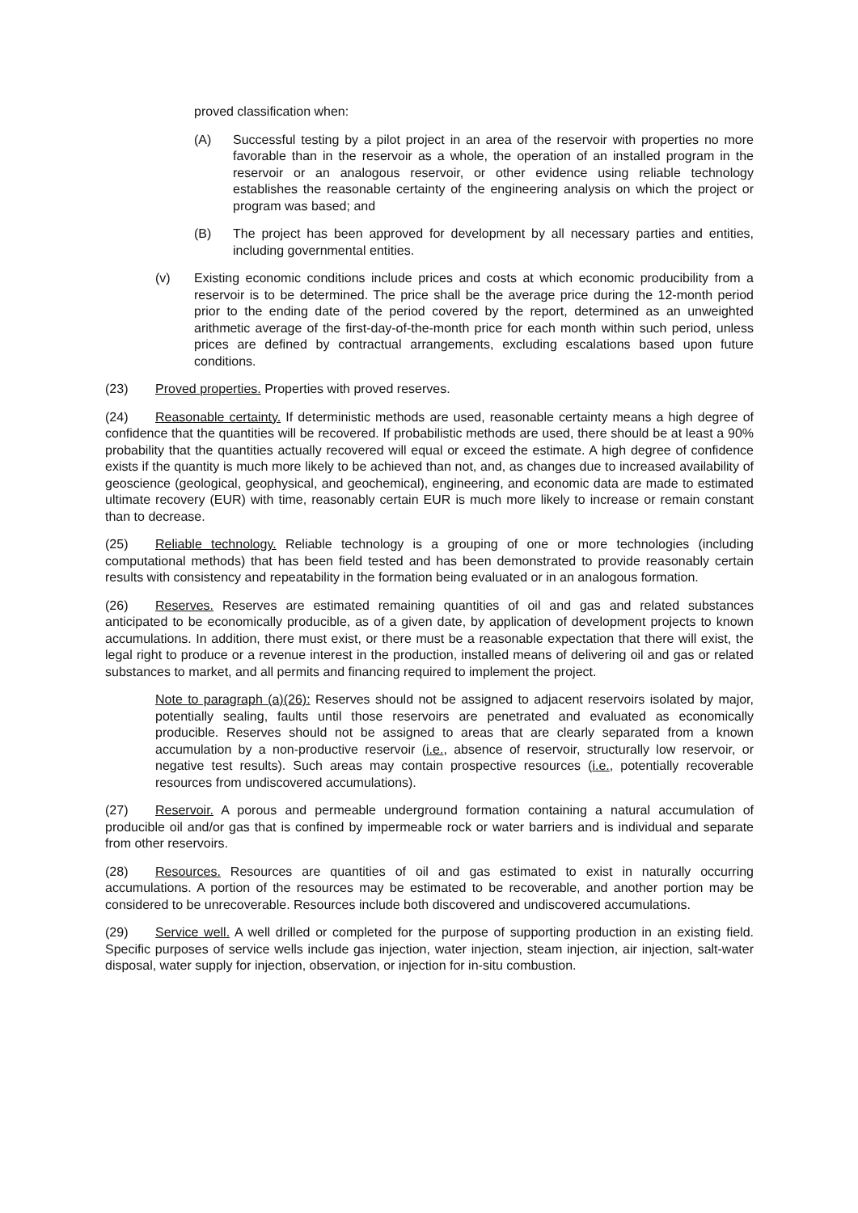proved classification when:
(A) Successful testing by a pilot project in an area of the reservoir with properties no more favorable than in the reservoir as a whole, the operation of an installed program in the reservoir or an analogous reservoir, or other evidence using reliable technology establishes the reasonable certainty of the engineering analysis on which the project or program was based; and
(B) The project has been approved for development by all necessary parties and entities, including governmental entities.
(v) Existing economic conditions include prices and costs at which economic producibility from a reservoir is to be determined. The price shall be the average price during the 12-month period prior to the ending date of the period covered by the report, determined as an unweighted arithmetic average of the first-day-of-the-month price for each month within such period, unless prices are defined by contractual arrangements, excluding escalations based upon future conditions.
(23) Proved properties. Properties with proved reserves.
(24) Reasonable certainty. If deterministic methods are used, reasonable certainty means a high degree of confidence that the quantities will be recovered. If probabilistic methods are used, there should be at least a 90% probability that the quantities actually recovered will equal or exceed the estimate. A high degree of confidence exists if the quantity is much more likely to be achieved than not, and, as changes due to increased availability of geoscience (geological, geophysical, and geochemical), engineering, and economic data are made to estimated ultimate recovery (EUR) with time, reasonably certain EUR is much more likely to increase or remain constant than to decrease.
(25) Reliable technology. Reliable technology is a grouping of one or more technologies (including computational methods) that has been field tested and has been demonstrated to provide reasonably certain results with consistency and repeatability in the formation being evaluated or in an analogous formation.
(26) Reserves. Reserves are estimated remaining quantities of oil and gas and related substances anticipated to be economically producible, as of a given date, by application of development projects to known accumulations. In addition, there must exist, or there must be a reasonable expectation that there will exist, the legal right to produce or a revenue interest in the production, installed means of delivering oil and gas or related substances to market, and all permits and financing required to implement the project.
Note to paragraph (a)(26): Reserves should not be assigned to adjacent reservoirs isolated by major, potentially sealing, faults until those reservoirs are penetrated and evaluated as economically producible. Reserves should not be assigned to areas that are clearly separated from a known accumulation by a non-productive reservoir (i.e., absence of reservoir, structurally low reservoir, or negative test results). Such areas may contain prospective resources (i.e., potentially recoverable resources from undiscovered accumulations).
(27) Reservoir. A porous and permeable underground formation containing a natural accumulation of producible oil and/or gas that is confined by impermeable rock or water barriers and is individual and separate from other reservoirs.
(28) Resources. Resources are quantities of oil and gas estimated to exist in naturally occurring accumulations. A portion of the resources may be estimated to be recoverable, and another portion may be considered to be unrecoverable. Resources include both discovered and undiscovered accumulations.
(29) Service well. A well drilled or completed for the purpose of supporting production in an existing field. Specific purposes of service wells include gas injection, water injection, steam injection, air injection, salt-water disposal, water supply for injection, observation, or injection for in-situ combustion.